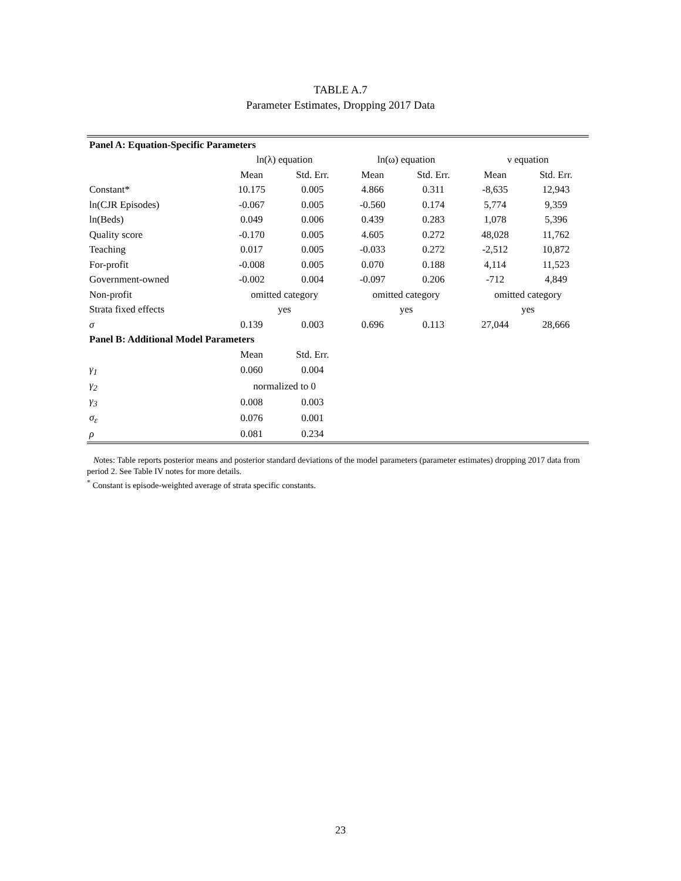TABLE A.7
Parameter Estimates, Dropping 2017 Data
| Panel A: Equation-Specific Parameters | | | | | | |
| --- | --- | --- | --- | --- | --- | --- |
| | ln(λ) equation | | ln(ω) equation | | ν equation | |
| | Mean | Std. Err. | Mean | Std. Err. | Mean | Std. Err. |
| Constant* | 10.175 | 0.005 | 4.866 | 0.311 | -8,635 | 12,943 |
| ln(CJR Episodes) | -0.067 | 0.005 | -0.560 | 0.174 | 5,774 | 9,359 |
| ln(Beds) | 0.049 | 0.006 | 0.439 | 0.283 | 1,078 | 5,396 |
| Quality score | -0.170 | 0.005 | 4.605 | 0.272 | 48,028 | 11,762 |
| Teaching | 0.017 | 0.005 | -0.033 | 0.272 | -2,512 | 10,872 |
| For-profit | -0.008 | 0.005 | 0.070 | 0.188 | 4,114 | 11,523 |
| Government-owned | -0.002 | 0.004 | -0.097 | 0.206 | -712 | 4,849 |
| Non-profit | omitted category | | omitted category | | omitted category | |
| Strata fixed effects | yes | | yes | | yes | |
| σ | 0.139 | 0.003 | 0.696 | 0.113 | 27,044 | 28,666 |
| Panel B: Additional Model Parameters | | | | | | |
| | Mean | Std. Err. | | | | |
| γ<sub>1</sub> | 0.060 | 0.004 | | | | |
| γ<sub>2</sub> | normalized to 0 | | | | | |
| γ<sub>3</sub> | 0.008 | 0.003 | | | | |
| σ<sub>ε</sub> | 0.076 | 0.001 | | | | |
| ρ | 0.081 | 0.234 | | | | |
Notes: Table reports posterior means and posterior standard deviations of the model parameters (parameter estimates) dropping 2017 data from period 2. See Table IV notes for more details.
<sup>*</sup> Constant is episode-weighted average of strata specific constants.
23